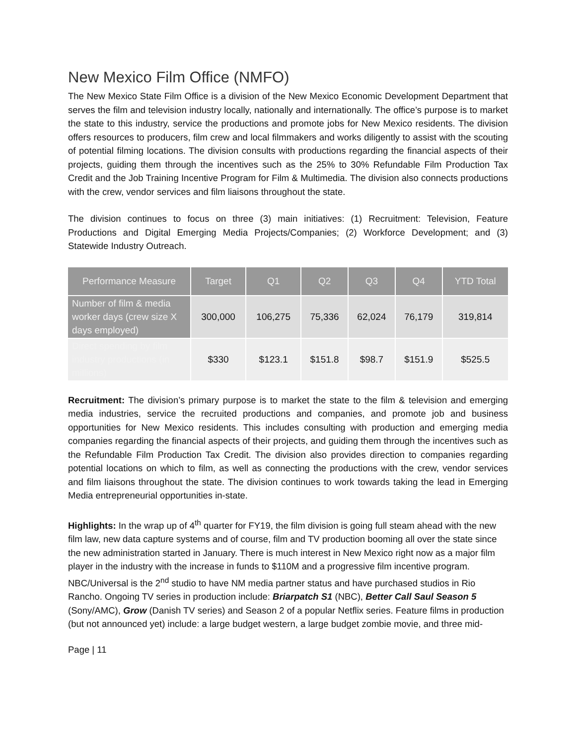New Mexico Film Office (NMFO)
The New Mexico State Film Office is a division of the New Mexico Economic Development Department that serves the film and television industry locally, nationally and internationally. The office’s purpose is to market the state to this industry, service the productions and promote jobs for New Mexico residents. The division offers resources to producers, film crew and local filmmakers and works diligently to assist with the scouting of potential filming locations. The division consults with productions regarding the financial aspects of their projects, guiding them through the incentives such as the 25% to 30% Refundable Film Production Tax Credit and the Job Training Incentive Program for Film & Multimedia. The division also connects productions with the crew, vendor services and film liaisons throughout the state.
The division continues to focus on three (3) main initiatives: (1) Recruitment: Television, Feature Productions and Digital Emerging Media Projects/Companies; (2) Workforce Development; and (3) Statewide Industry Outreach.
| Performance Measure | Target | Q1 | Q2 | Q3 | Q4 | YTD Total |
| --- | --- | --- | --- | --- | --- | --- |
| Number of film & media worker days (crew size X days employed) | 300,000 | 106,275 | 75,336 | 62,024 | 76,179 | 319,814 |
| Direct spending by film industry productions (in millions) | $330 | $123.1 | $151.8 | $98.7 | $151.9 | $525.5 |
Recruitment: The division’s primary purpose is to market the state to the film & television and emerging media industries, service the recruited productions and companies, and promote job and business opportunities for New Mexico residents. This includes consulting with production and emerging media companies regarding the financial aspects of their projects, and guiding them through the incentives such as the Refundable Film Production Tax Credit. The division also provides direction to companies regarding potential locations on which to film, as well as connecting the productions with the crew, vendor services and film liaisons throughout the state. The division continues to work towards taking the lead in Emerging Media entrepreneurial opportunities in-state.
Highlights: In the wrap up of 4<sup>th</sup> quarter for FY19, the film division is going full steam ahead with the new film law, new data capture systems and of course, film and TV production booming all over the state since the new administration started in January. There is much interest in New Mexico right now as a major film player in the industry with the increase in funds to $110M and a progressive film incentive program. NBC/Universal is the 2<sup>nd</sup> studio to have NM media partner status and have purchased studios in Rio Rancho. Ongoing TV series in production include: Briarpatch S1 (NBC), Better Call Saul Season 5 (Sony/AMC), Grow (Danish TV series) and Season 2 of a popular Netflix series. Feature films in production (but not announced yet) include: a large budget western, a large budget zombie movie, and three mid-
Page | 11